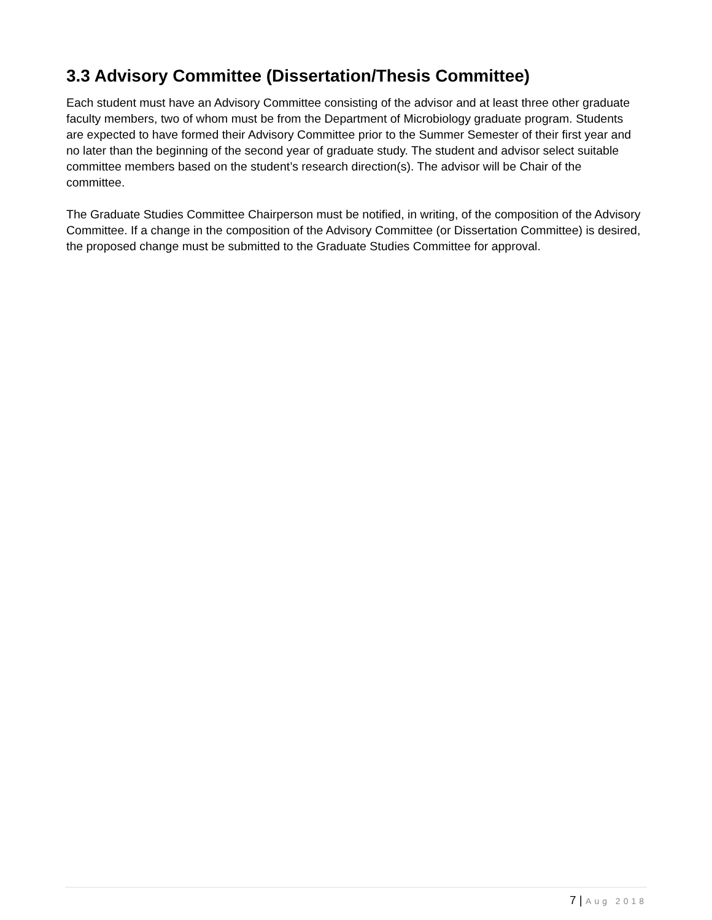3.3 Advisory Committee (Dissertation/Thesis Committee)
Each student must have an Advisory Committee consisting of the advisor and at least three other graduate faculty members, two of whom must be from the Department of Microbiology graduate program. Students are expected to have formed their Advisory Committee prior to the Summer Semester of their first year and no later than the beginning of the second year of graduate study. The student and advisor select suitable committee members based on the student’s research direction(s). The advisor will be Chair of the committee.
The Graduate Studies Committee Chairperson must be notified, in writing, of the composition of the Advisory Committee. If a change in the composition of the Advisory Committee (or Dissertation Committee) is desired, the proposed change must be submitted to the Graduate Studies Committee for approval.
7 | Aug 2018